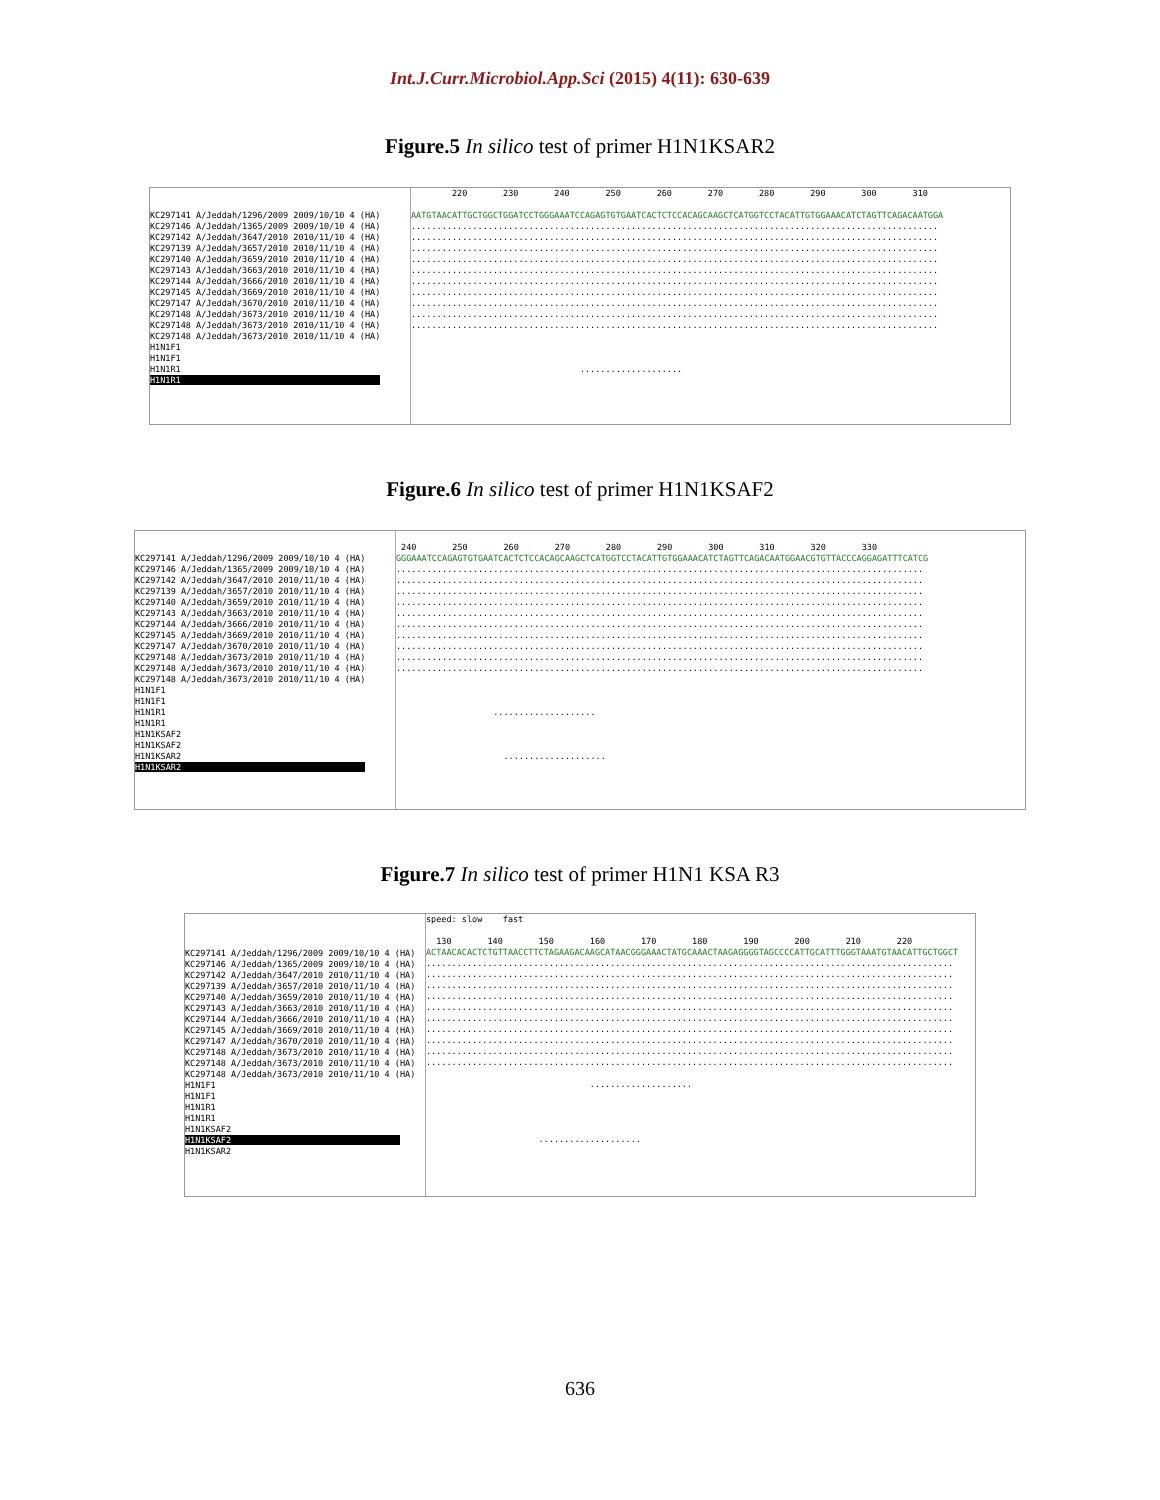Int.J.Curr.Microbiol.App.Sci (2015) 4(11): 630-639
Figure.5 In silico test of primer H1N1KSAR2
KC297141 A/Jeddah/1296/2009 2009/10/10 4 (HA) KC297146 A/Jeddah/1365/2009 2009/10/10 4 (HA) KC297142 A/Jeddah/3647/2010 2010/11/10 4 (HA) KC297139 A/Jeddah/3657/2010 2010/11/10 4 (HA) KC297140 A/Jeddah/3659/2010 2010/11/10 4 (HA) KC297143 A/Jeddah/3663/2010 2010/11/10 4 (HA) KC297144 A/Jeddah/3666/2010 2010/11/10 4 (HA) KC297145 A/Jeddah/3669/2010 2010/11/10 4 (HA) KC297147 A/Jeddah/3670/2010 2010/11/10 4 (HA) KC297148 A/Jeddah/3673/2010 2010/11/10 4 (HA) KC297148 A/Jeddah/3673/2010 2010/11/10 4 (HA) KC297148 A/Jeddah/3673/2010 2010/11/10 4 (HA) H1N1F1 H1N1F1 H1N1R1 H1N1R1
220 230 240 250 260 270 280 290 300 310 AATGTAACATTGCTGGCTGGATCCTGGGAAATCCAGAGTGTGAATCACTCTCCACAGCAAGCTCATGGTCCTACATTGTGGAAACATCTAGTTCAGACAATGGA ....................................................................................................... ....................................................................................................... ....................................................................................................... ....................................................................................................... ....................................................................................................... ....................................................................................................... ....................................................................................................... ....................................................................................................... ....................................................................................................... ....................................................................................................... ....................
Figure.6 In silico test of primer H1N1KSAF2
KC297141 A/Jeddah/1296/2009 2009/10/10 4 (HA) KC297146 A/Jeddah/1365/2009 2009/10/10 4 (HA) KC297142 A/Jeddah/3647/2010 2010/11/10 4 (HA) KC297139 A/Jeddah/3657/2010 2010/11/10 4 (HA) KC297140 A/Jeddah/3659/2010 2010/11/10 4 (HA) KC297143 A/Jeddah/3663/2010 2010/11/10 4 (HA) KC297144 A/Jeddah/3666/2010 2010/11/10 4 (HA) KC297145 A/Jeddah/3669/2010 2010/11/10 4 (HA) KC297147 A/Jeddah/3670/2010 2010/11/10 4 (HA) KC297148 A/Jeddah/3673/2010 2010/11/10 4 (HA) KC297148 A/Jeddah/3673/2010 2010/11/10 4 (HA) KC297148 A/Jeddah/3673/2010 2010/11/10 4 (HA) H1N1F1 H1N1F1 H1N1R1 H1N1R1 H1N1KSAF2 H1N1KSAF2 H1N1KSAR2 H1N1KSAR2
240 250 260 270 280 290 300 310 320 330 GGGAAATCCAGAGTGTGAATCACTCTCCACAGCAAGCTCATGGTCCTACATTGTGGAAACATCTAGTTCAGACAATGGAACGTGTTACCCAGGAGATTTCATCG ....................................................................................................... ....................................................................................................... ....................................................................................................... ....................................................................................................... ....................................................................................................... ....................................................................................................... ....................................................................................................... ....................................................................................................... ....................................................................................................... ....................................................................................................... .................... ....................
Figure.7 In silico test of primer H1N1 KSA R3
KC297141 A/Jeddah/1296/2009 2009/10/10 4 (HA) KC297146 A/Jeddah/1365/2009 2009/10/10 4 (HA) KC297142 A/Jeddah/3647/2010 2010/11/10 4 (HA) KC297139 A/Jeddah/3657/2010 2010/11/10 4 (HA) KC297140 A/Jeddah/3659/2010 2010/11/10 4 (HA) KC297143 A/Jeddah/3663/2010 2010/11/10 4 (HA) KC297144 A/Jeddah/3666/2010 2010/11/10 4 (HA) KC297145 A/Jeddah/3669/2010 2010/11/10 4 (HA) KC297147 A/Jeddah/3670/2010 2010/11/10 4 (HA) KC297148 A/Jeddah/3673/2010 2010/11/10 4 (HA) KC297148 A/Jeddah/3673/2010 2010/11/10 4 (HA) KC297148 A/Jeddah/3673/2010 2010/11/10 4 (HA) H1N1F1 H1N1F1 H1N1R1 H1N1R1 H1N1KSAF2 H1N1KSAF2 H1N1KSAR2
speed: slow fast 130 140 150 160 170 180 190 200 210 220 ACTAACACACTCTGTTAACCTTCTAGAAGACAAGCATAACGGGAAACTATGCAAACTAAGAGGGGTAGCCCCATTGCATTTGGGTAAATGTAACATTGCTGGCT ....................................................................................................... ....................................................................................................... ....................................................................................................... ....................................................................................................... ....................................................................................................... ....................................................................................................... ....................................................................................................... ....................................................................................................... ....................................................................................................... ....................................................................................................... .................... ....................
636